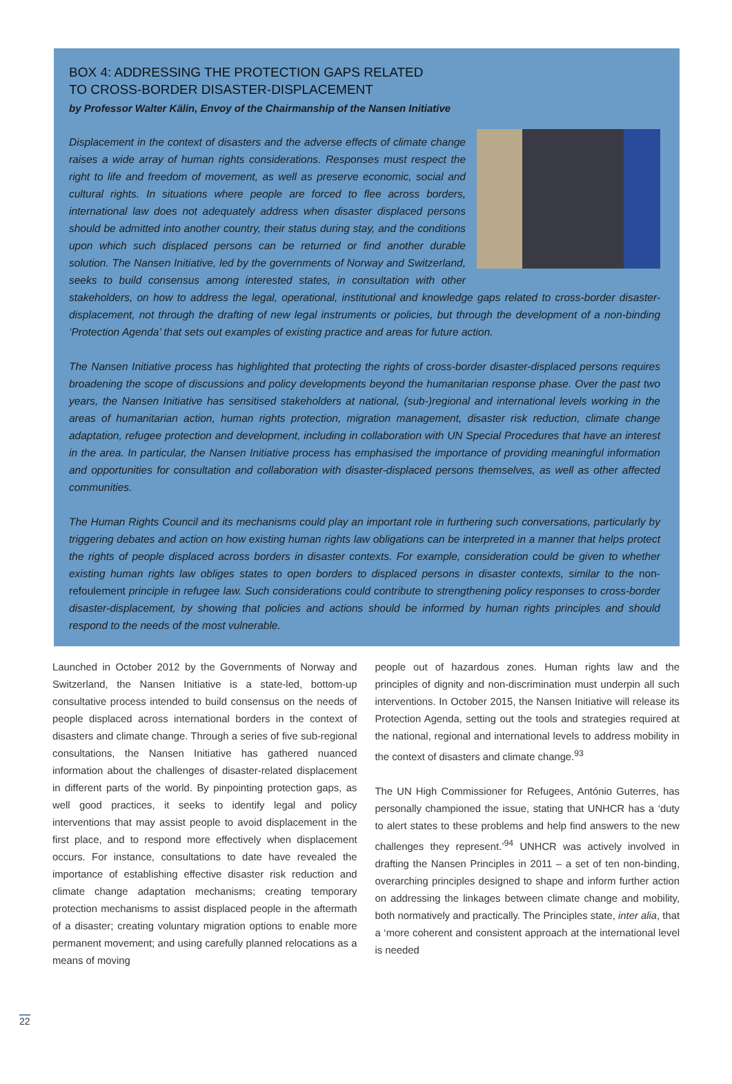BOX 4: ADDRESSING THE PROTECTION GAPS RELATED
TO CROSS-BORDER DISASTER-DISPLACEMENT
by Professor Walter Kälin, Envoy of the Chairmanship of the Nansen Initiative
Displacement in the context of disasters and the adverse effects of climate change raises a wide array of human rights considerations. Responses must respect the right to life and freedom of movement, as well as preserve economic, social and cultural rights. In situations where people are forced to flee across borders, international law does not adequately address when disaster displaced persons should be admitted into another country, their status during stay, and the conditions upon which such displaced persons can be returned or find another durable solution. The Nansen Initiative, led by the governments of Norway and Switzerland, seeks to build consensus among interested states, in consultation with other stakeholders, on how to address the legal, operational, institutional and knowledge gaps related to cross-border disaster-displacement, not through the drafting of new legal instruments or policies, but through the development of a non-binding ‘Protection Agenda’ that sets out examples of existing practice and areas for future action.
The Nansen Initiative process has highlighted that protecting the rights of cross-border disaster-displaced persons requires broadening the scope of discussions and policy developments beyond the humanitarian response phase. Over the past two years, the Nansen Initiative has sensitised stakeholders at national, (sub-)regional and international levels working in the areas of humanitarian action, human rights protection, migration management, disaster risk reduction, climate change adaptation, refugee protection and development, including in collaboration with UN Special Procedures that have an interest in the area. In particular, the Nansen Initiative process has emphasised the importance of providing meaningful information and opportunities for consultation and collaboration with disaster-displaced persons themselves, as well as other affected communities.
The Human Rights Council and its mechanisms could play an important role in furthering such conversations, particularly by triggering debates and action on how existing human rights law obligations can be interpreted in a manner that helps protect the rights of people displaced across borders in disaster contexts. For example, consideration could be given to whether existing human rights law obliges states to open borders to displaced persons in disaster contexts, similar to the non-refoulement principle in refugee law. Such considerations could contribute to strengthening policy responses to cross-border disaster-displacement, by showing that policies and actions should be informed by human rights principles and should respond to the needs of the most vulnerable.
Launched in October 2012 by the Governments of Norway and Switzerland, the Nansen Initiative is a state-led, bottom-up consultative process intended to build consensus on the needs of people displaced across international borders in the context of disasters and climate change. Through a series of five sub-regional consultations, the Nansen Initiative has gathered nuanced information about the challenges of disaster-related displacement in different parts of the world. By pinpointing protection gaps, as well good practices, it seeks to identify legal and policy interventions that may assist people to avoid displacement in the first place, and to respond more effectively when displacement occurs. For instance, consultations to date have revealed the importance of establishing effective disaster risk reduction and climate change adaptation mechanisms; creating temporary protection mechanisms to assist displaced people in the aftermath of a disaster; creating voluntary migration options to enable more permanent movement; and using carefully planned relocations as a means of moving
people out of hazardous zones. Human rights law and the principles of dignity and non-discrimination must underpin all such interventions. In October 2015, the Nansen Initiative will release its Protection Agenda, setting out the tools and strategies required at the national, regional and international levels to address mobility in the context of disasters and climate change.<sup>93</sup>
The UN High Commissioner for Refugees, António Guterres, has personally championed the issue, stating that UNHCR has a ‘duty to alert states to these problems and help find answers to the new challenges they represent.’<sup>94</sup> UNHCR was actively involved in drafting the Nansen Principles in 2011 – a set of ten non-binding, overarching principles designed to shape and inform further action on addressing the linkages between climate change and mobility, both normatively and practically. The Principles state, inter alia, that a ‘more coherent and consistent approach at the international level is needed
22